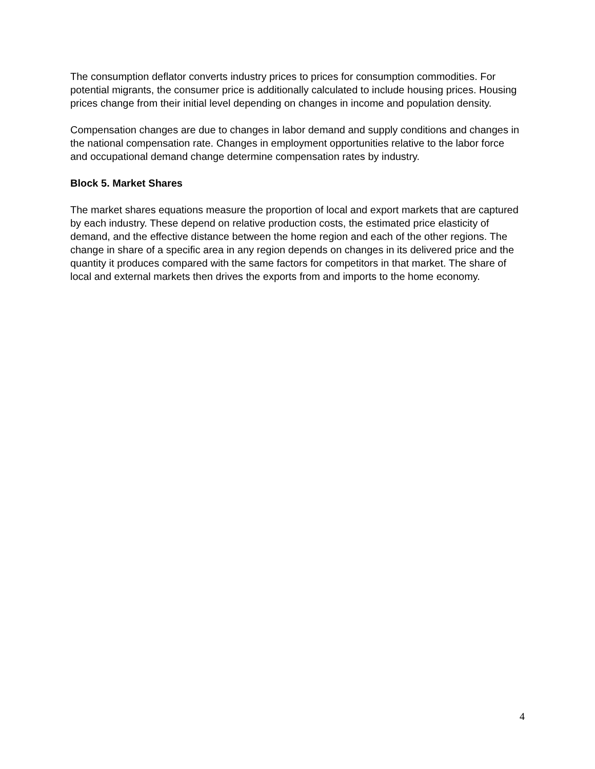The consumption deflator converts industry prices to prices for consumption commodities. For potential migrants, the consumer price is additionally calculated to include housing prices. Housing prices change from their initial level depending on changes in income and population density.
Compensation changes are due to changes in labor demand and supply conditions and changes in the national compensation rate. Changes in employment opportunities relative to the labor force and occupational demand change determine compensation rates by industry.
Block 5. Market Shares
The market shares equations measure the proportion of local and export markets that are captured by each industry. These depend on relative production costs, the estimated price elasticity of demand, and the effective distance between the home region and each of the other regions. The change in share of a specific area in any region depends on changes in its delivered price and the quantity it produces compared with the same factors for competitors in that market. The share of local and external markets then drives the exports from and imports to the home economy.
4